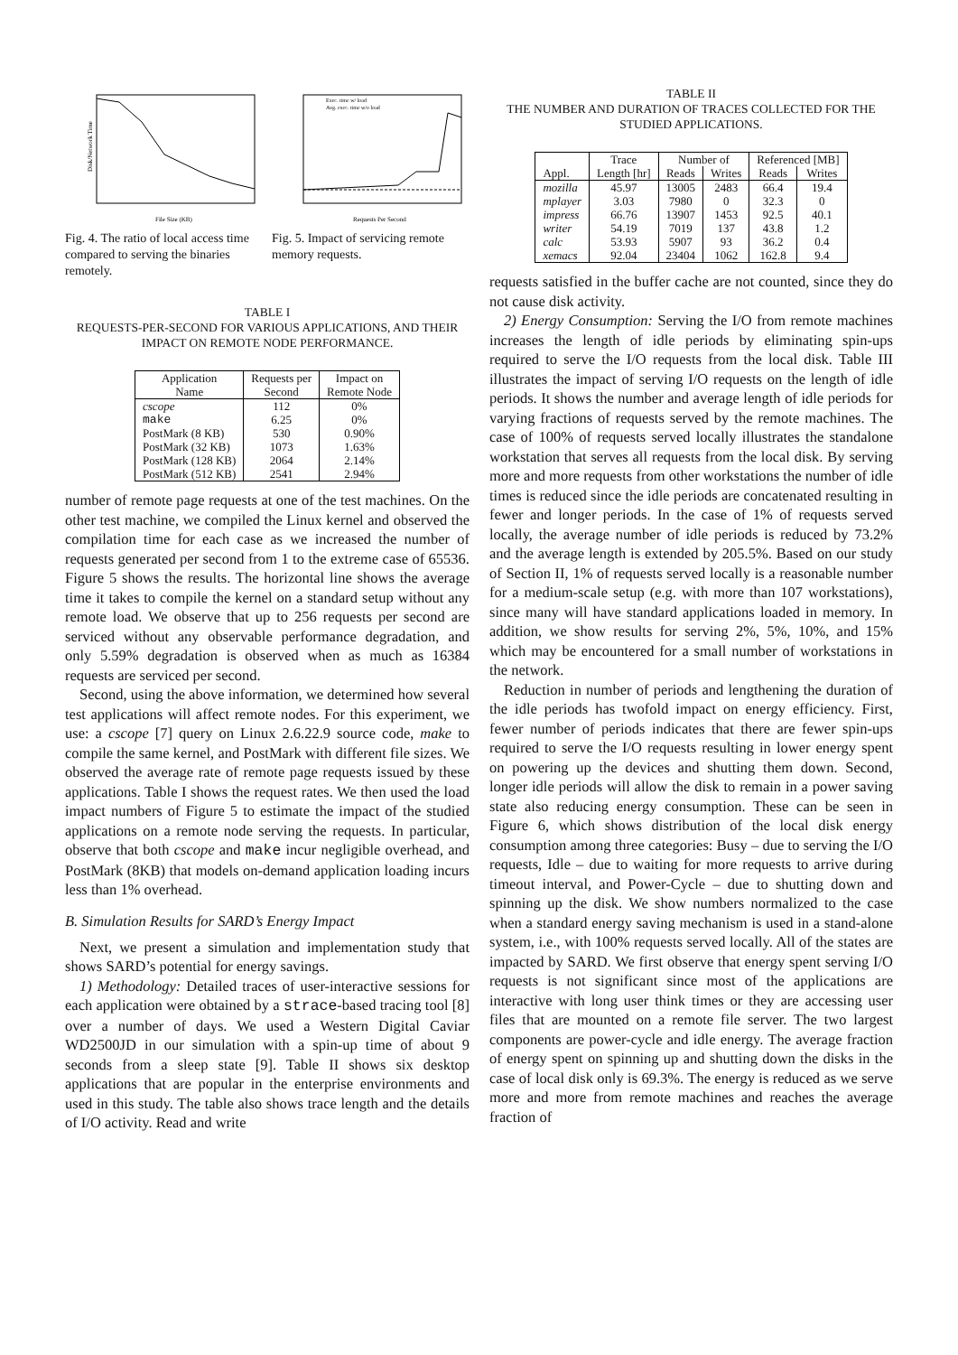Disk/Network Time
File Size (KB)
Fig. 4. The ratio of local access time compared to serving the binaries remotely.
Exec. time w/ load
Avg. exec. time w/o load
Requests Per Second
Fig. 5. Impact of servicing remote memory requests.
TABLE I
REQUESTS-PER-SECOND FOR VARIOUS APPLICATIONS, AND THEIR IMPACT ON REMOTE NODE PERFORMANCE.
| Application | Requests per | Impact on |
| --- | --- | --- |
| Name | Second | Remote Node |
| cscope | 112 | 0% |
| make | 6.25 | 0% |
| PostMark (8 KB) | 530 | 0.90% |
| PostMark (32 KB) | 1073 | 1.63% |
| PostMark (128 KB) | 2064 | 2.14% |
| PostMark (512 KB) | 2541 | 2.94% |
number of remote page requests at one of the test machines. On the other test machine, we compiled the Linux kernel and observed the compilation time for each case as we increased the number of requests generated per second from 1 to the extreme case of 65536. Figure 5 shows the results. The horizontal line shows the average time it takes to compile the kernel on a standard setup without any remote load. We observe that up to 256 requests per second are serviced without any observable performance degradation, and only 5.59% degradation is observed when as much as 16384 requests are serviced per second.
Second, using the above information, we determined how several test applications will affect remote nodes. For this experiment, we use: a cscope [7] query on Linux 2.6.22.9 source code, make to compile the same kernel, and PostMark with different file sizes. We observed the average rate of remote page requests issued by these applications. Table I shows the request rates. We then used the load impact numbers of Figure 5 to estimate the impact of the studied applications on a remote node serving the requests. In particular, observe that both cscope and make incur negligible overhead, and PostMark (8KB) that models on-demand application loading incurs less than 1% overhead.
B. Simulation Results for SARD’s Energy Impact
Next, we present a simulation and implementation study that shows SARD’s potential for energy savings.
1) Methodology: Detailed traces of user-interactive sessions for each application were obtained by a strace-based tracing tool [8] over a number of days. We used a Western Digital Caviar WD2500JD in our simulation with a spin-up time of about 9 seconds from a sleep state [9]. Table II shows six desktop applications that are popular in the enterprise environments and used in this study. The table also shows trace length and the details of I/O activity. Read and write
TABLE II
THE NUMBER AND DURATION OF TRACES COLLECTED FOR THE STUDIED APPLICATIONS.
| | Trace | Number of | | Referenced [MB] | |
| --- | --- | --- | --- | --- | --- |
| Appl. | Length [hr] | Reads | Writes | Reads | Writes |
| mozilla | 45.97 | 13005 | 2483 | 66.4 | 19.4 |
| mplayer | 3.03 | 7980 | 0 | 32.3 | 0 |
| impress | 66.76 | 13907 | 1453 | 92.5 | 40.1 |
| writer | 54.19 | 7019 | 137 | 43.8 | 1.2 |
| calc | 53.93 | 5907 | 93 | 36.2 | 0.4 |
| xemacs | 92.04 | 23404 | 1062 | 162.8 | 9.4 |
requests satisfied in the buffer cache are not counted, since they do not cause disk activity.
2) Energy Consumption: Serving the I/O from remote machines increases the length of idle periods by eliminating spin-ups required to serve the I/O requests from the local disk. Table III illustrates the impact of serving I/O requests on the length of idle periods. It shows the number and average length of idle periods for varying fractions of requests served by the remote machines. The case of 100% of requests served locally illustrates the standalone workstation that serves all requests from the local disk. By serving more and more requests from other workstations the number of idle times is reduced since the idle periods are concatenated resulting in fewer and longer periods. In the case of 1% of requests served locally, the average number of idle periods is reduced by 73.2% and the average length is extended by 205.5%. Based on our study of Section II, 1% of requests served locally is a reasonable number for a medium-scale setup (e.g. with more than 107 workstations), since many will have standard applications loaded in memory. In addition, we show results for serving 2%, 5%, 10%, and 15% which may be encountered for a small number of workstations in the network.
Reduction in number of periods and lengthening the duration of the idle periods has twofold impact on energy efficiency. First, fewer number of periods indicates that there are fewer spin-ups required to serve the I/O requests resulting in lower energy spent on powering up the devices and shutting them down. Second, longer idle periods will allow the disk to remain in a power saving state also reducing energy consumption. These can be seen in Figure 6, which shows distribution of the local disk energy consumption among three categories: Busy – due to serving the I/O requests, Idle – due to waiting for more requests to arrive during timeout interval, and Power-Cycle – due to shutting down and spinning up the disk. We show numbers normalized to the case when a standard energy saving mechanism is used in a stand-alone system, i.e., with 100% requests served locally. All of the states are impacted by SARD. We first observe that energy spent serving I/O requests is not significant since most of the applications are interactive with long user think times or they are accessing user files that are mounted on a remote file server. The two largest components are power-cycle and idle energy. The average fraction of energy spent on spinning up and shutting down the disks in the case of local disk only is 69.3%. The energy is reduced as we serve more and more from remote machines and reaches the average fraction of